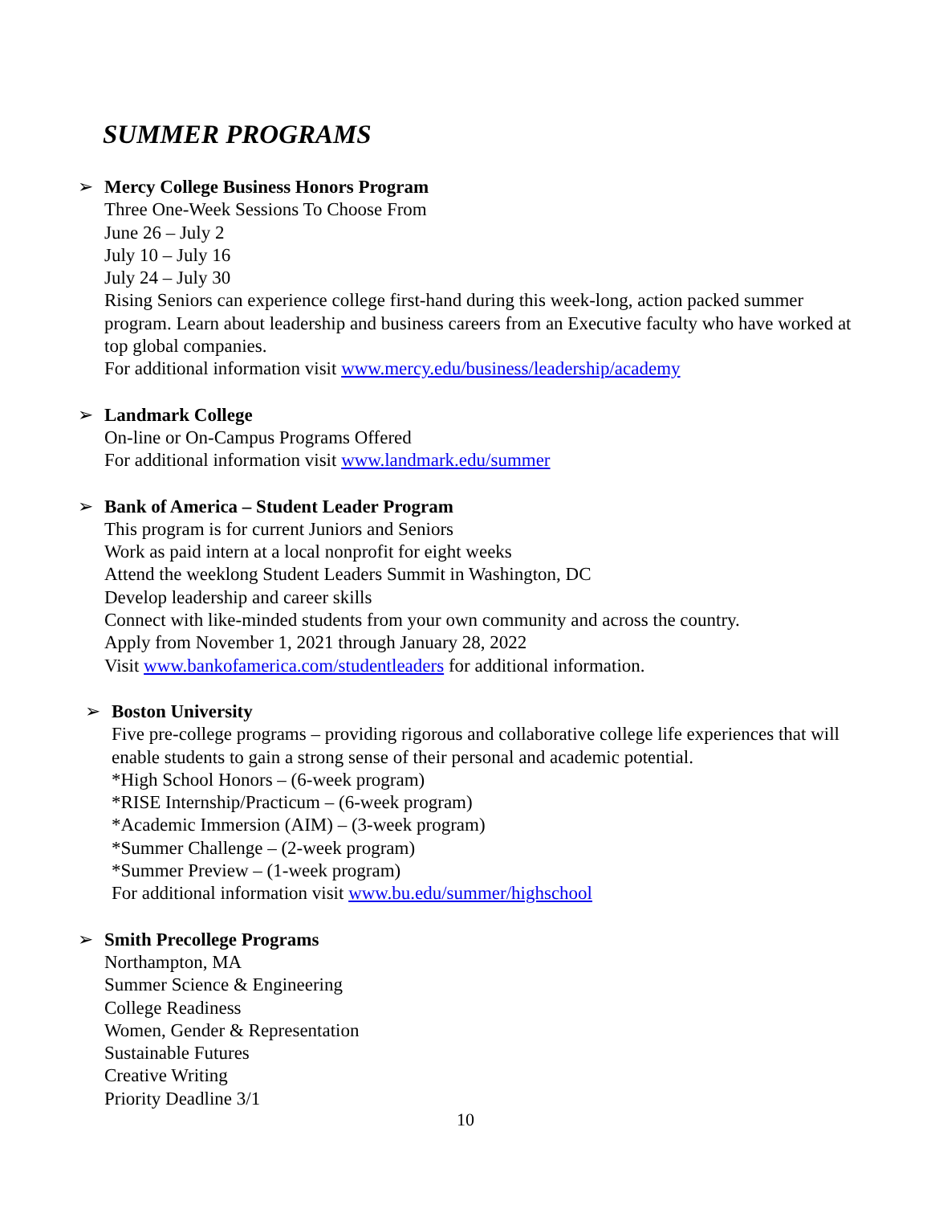SUMMER PROGRAMS
➢
Mercy College Business Honors Program
Three One-Week Sessions To Choose From
June 26 – July 2
July 10 – July 16
July 24 – July 30
Rising Seniors can experience college first-hand during this week-long, action packed summer program. Learn about leadership and business careers from an Executive faculty who have worked at top global companies.
For additional information visit www.mercy.edu/business/leadership/academy
➢
Landmark College
On-line or On-Campus Programs Offered
For additional information visit www.landmark.edu/summer
➢
Bank of America – Student Leader Program
This program is for current Juniors and Seniors
Work as paid intern at a local nonprofit for eight weeks
Attend the weeklong Student Leaders Summit in Washington, DC
Develop leadership and career skills
Connect with like-minded students from your own community and across the country.
Apply from November 1, 2021 through January 28, 2022
Visit www.bankofamerica.com/studentleaders for additional information.
➢
Boston University
Five pre-college programs – providing rigorous and collaborative college life experiences that will enable students to gain a strong sense of their personal and academic potential.
*High School Honors – (6-week program)
*RISE Internship/Practicum – (6-week program)
*Academic Immersion (AIM) – (3-week program)
*Summer Challenge – (2-week program)
*Summer Preview – (1-week program)
For additional information visit www.bu.edu/summer/highschool
➢
Smith Precollege Programs
Northampton, MA
Summer Science & Engineering
College Readiness
Women, Gender & Representation
Sustainable Futures
Creative Writing
Priority Deadline 3/1
10